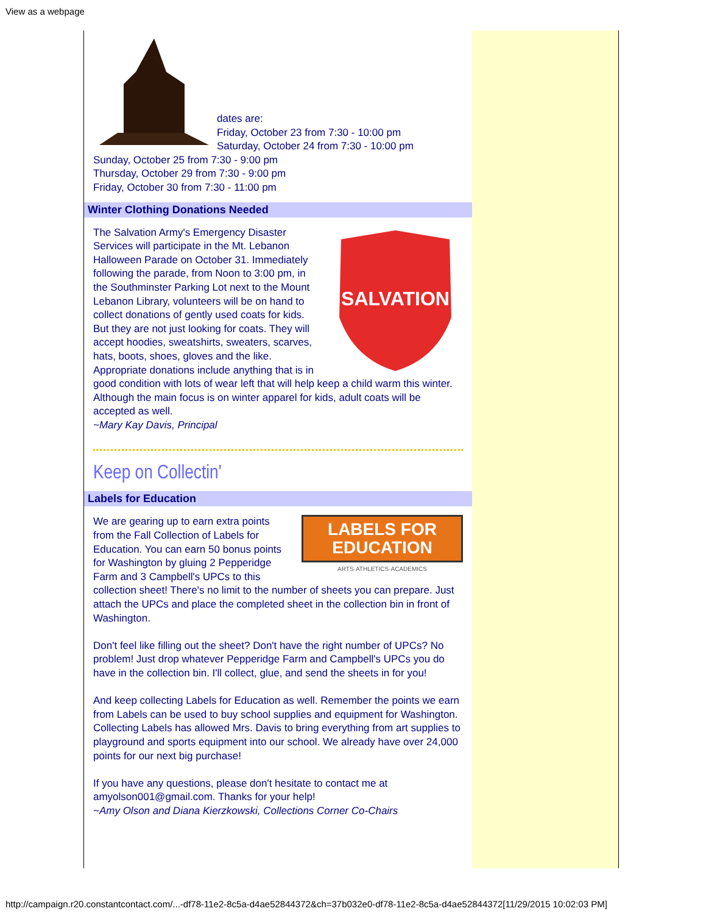View as a webpage
dates are:
Friday, October 23 from 7:30 - 10:00 pm
Saturday, October 24 from 7:30 - 10:00 pm
Sunday, October 25 from 7:30 - 9:00 pm
Thursday, October 29 from 7:30 - 9:00 pm
Friday, October 30 from 7:30 - 11:00 pm
Winter Clothing Donations Needed
SALVATION
The Salvation Army's Emergency Disaster Services will participate in the Mt. Lebanon Halloween Parade on October 31. Immediately following the parade, from Noon to 3:00 pm, in the Southminster Parking Lot next to the Mount Lebanon Library, volunteers will be on hand to collect donations of gently used coats for kids. But they are not just looking for coats. They will accept hoodies, sweatshirts, sweaters, scarves, hats, boots, shoes, gloves and the like. Appropriate donations include anything that is in good condition with lots of wear left that will help keep a child warm this winter. Although the main focus is on winter apparel for kids, adult coats will be accepted as well.
~Mary Kay Davis, Principal
Keep on Collectin'
Labels for Education
LABELS FOR
EDUCATION
ARTS·ATHLETICS·ACADEMICS
We are gearing up to earn extra points from the Fall Collection of Labels for Education. You can earn 50 bonus points for Washington by gluing 2 Pepperidge Farm and 3 Campbell's UPCs to this collection sheet! There's no limit to the number of sheets you can prepare. Just attach the UPCs and place the completed sheet in the collection bin in front of Washington.
Don't feel like filling out the sheet? Don't have the right number of UPCs? No problem! Just drop whatever Pepperidge Farm and Campbell's UPCs you do have in the collection bin. I'll collect, glue, and send the sheets in for you!
And keep collecting Labels for Education as well. Remember the points we earn from Labels can be used to buy school supplies and equipment for Washington. Collecting Labels has allowed Mrs. Davis to bring everything from art supplies to playground and sports equipment into our school. We already have over 24,000 points for our next big purchase!
If you have any questions, please don't hesitate to contact me at amyolson001@gmail.com. Thanks for your help!
~Amy Olson and Diana Kierzkowski, Collections Corner Co-Chairs
http://campaign.r20.constantcontact.com/...-df78-11e2-8c5a-d4ae52844372&ch=37b032e0-df78-11e2-8c5a-d4ae52844372[11/29/2015 10:02:03 PM]